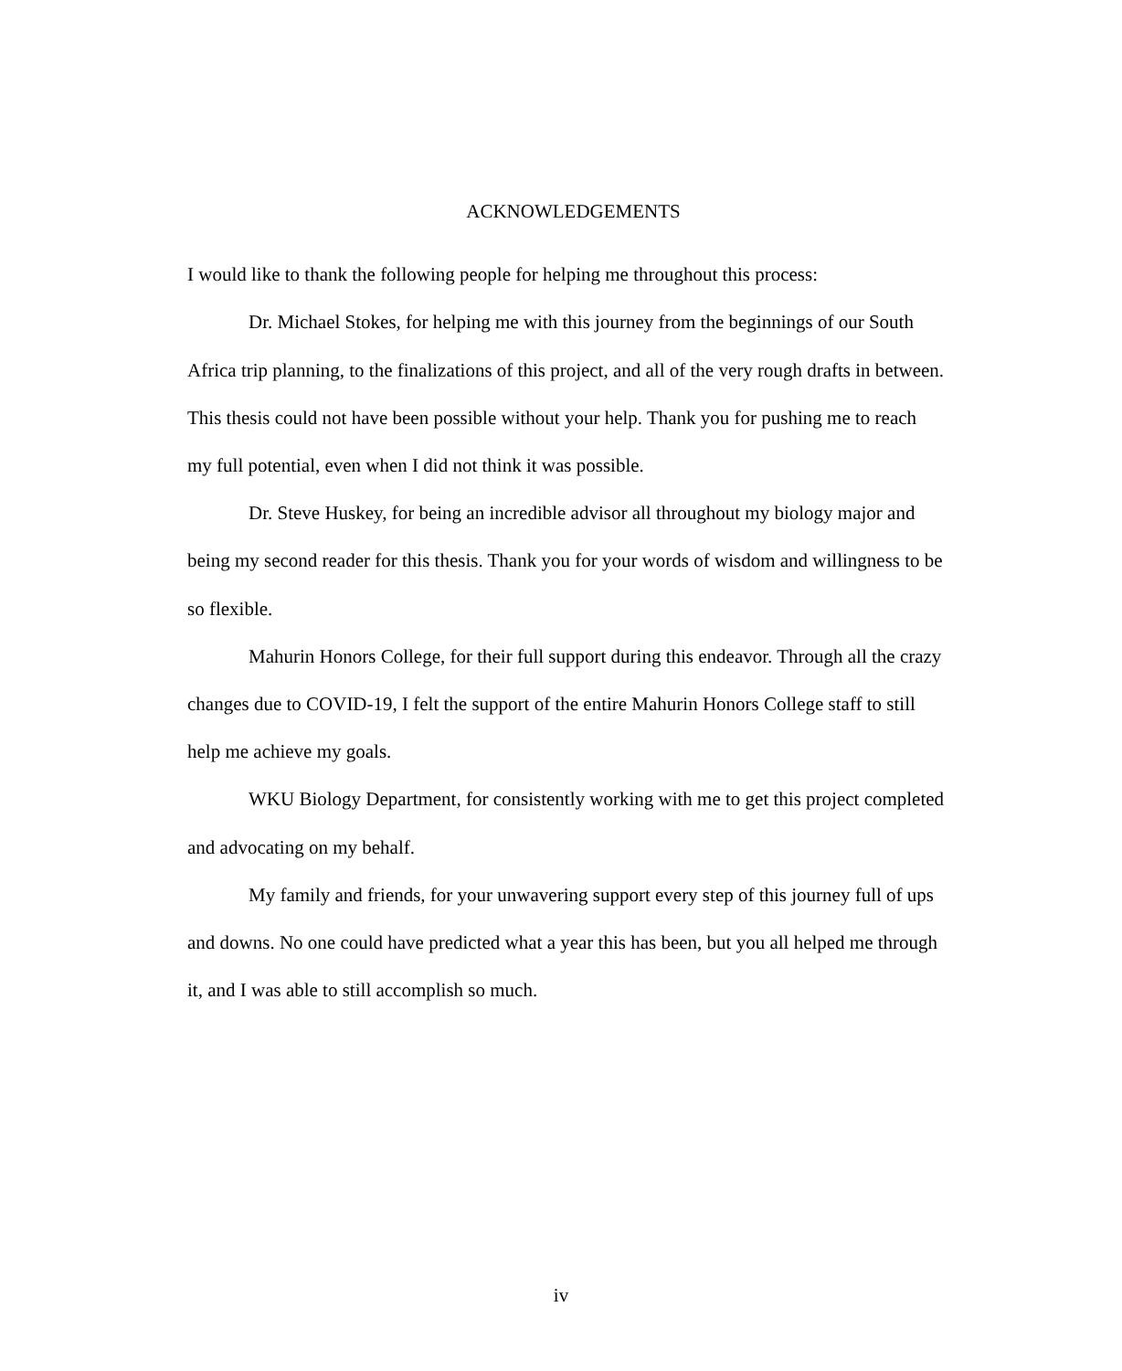ACKNOWLEDGEMENTS
I would like to thank the following people for helping me throughout this process:
Dr. Michael Stokes, for helping me with this journey from the beginnings of our South Africa trip planning, to the finalizations of this project, and all of the very rough drafts in between. This thesis could not have been possible without your help. Thank you for pushing me to reach my full potential, even when I did not think it was possible.
Dr. Steve Huskey, for being an incredible advisor all throughout my biology major and being my second reader for this thesis. Thank you for your words of wisdom and willingness to be so flexible.
Mahurin Honors College, for their full support during this endeavor. Through all the crazy changes due to COVID-19, I felt the support of the entire Mahurin Honors College staff to still help me achieve my goals.
WKU Biology Department, for consistently working with me to get this project completed and advocating on my behalf.
My family and friends, for your unwavering support every step of this journey full of ups and downs. No one could have predicted what a year this has been, but you all helped me through it, and I was able to still accomplish so much.
iv